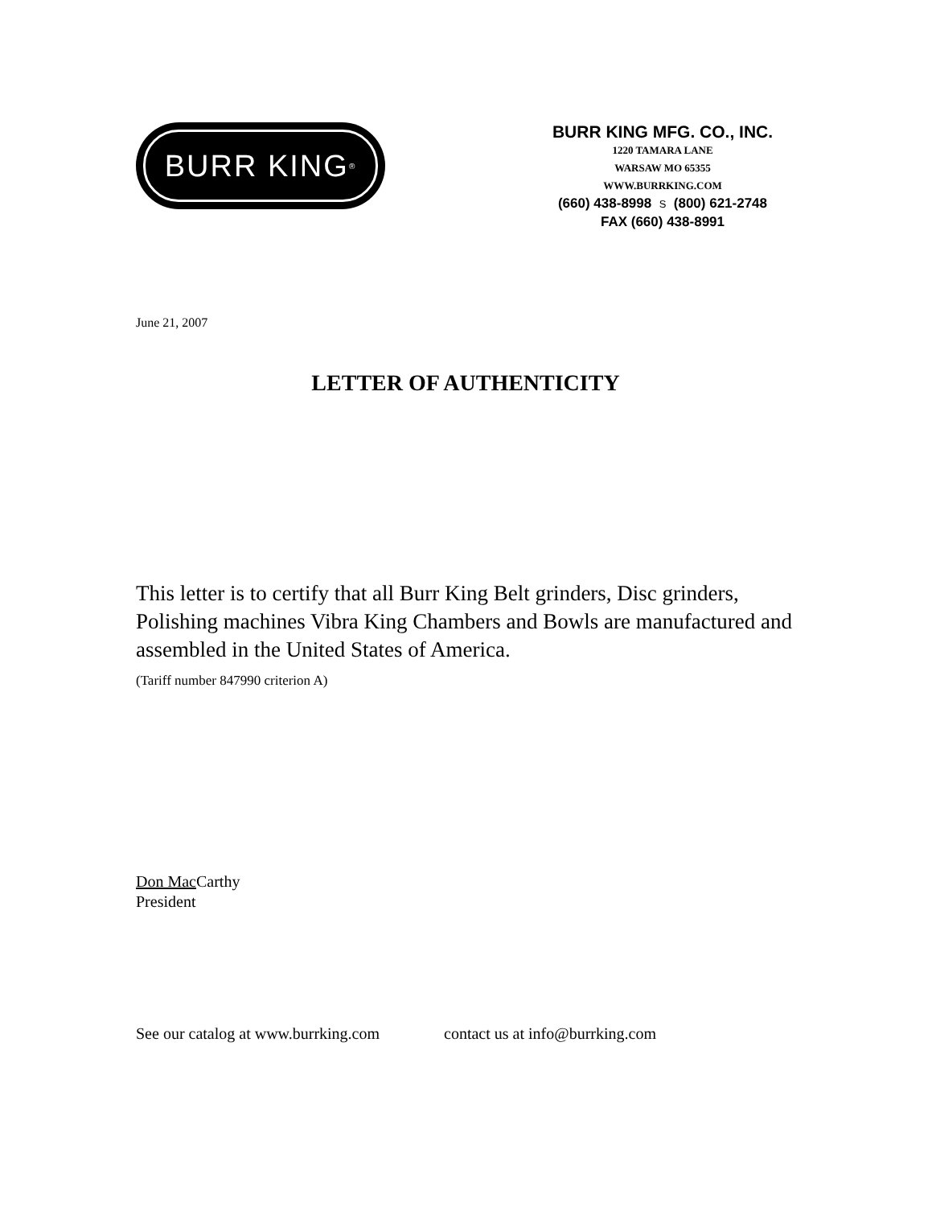BURR KING<sup>®</sup>
BURR KING MFG. CO., INC.
1220 TAMARA LANE
WARSAW MO 65355
WWW.BURRKING.COM
(660) 438-8998 S (800) 621-2748
FAX (660) 438-8991
June 21, 2007
LETTER OF AUTHENTICITY
This letter is to certify that all Burr King Belt grinders, Disc grinders, Polishing machines Vibra King Chambers and Bowls are manufactured and assembled in the United States of America.
(Tariff number 847990 criterion A)
Don Mac Carthy
President
See our catalog at www.burrking.com contact us at info@burrking.com